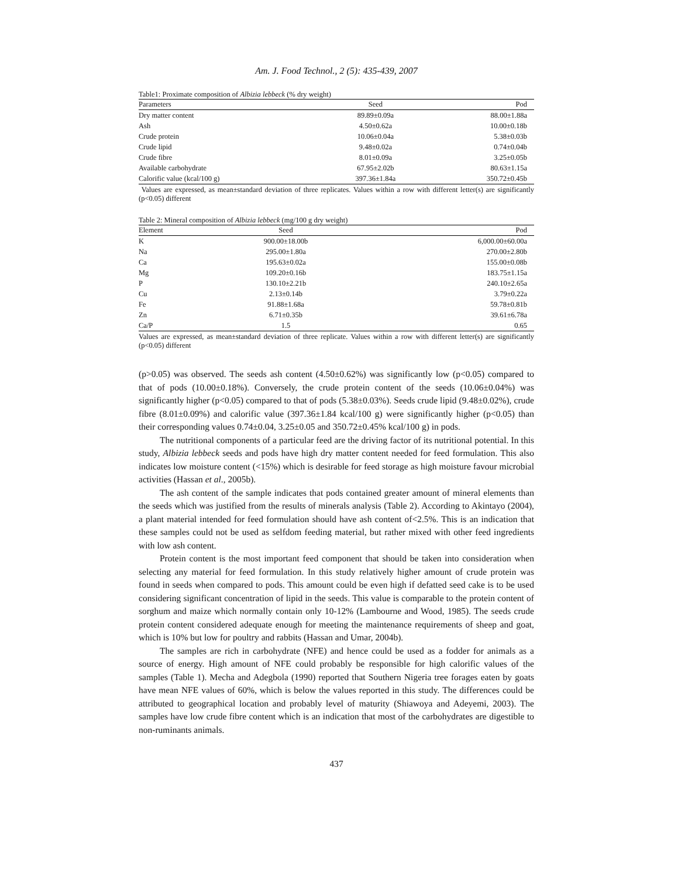Am. J. Food Technol., 2 (5): 435-439, 2007
Table1: Proximate composition of Albizia lebbeck (% dry weight)
| Parameters | Seed | Pod |
| --- | --- | --- |
| Dry matter content | 89.89±0.09a | 88.00±1.88a |
| Ash | 4.50±0.62a | 10.00±0.18b |
| Crude protein | 10.06±0.04a | 5.38±0.03b |
| Crude lipid | 9.48±0.02a | 0.74±0.04b |
| Crude fibre | 8.01±0.09a | 3.25±0.05b |
| Available carbohydrate | 67.95±2.02b | 80.63±1.15a |
| Calorific value (kcal/100 g) | 397.36±1.84a | 350.72±0.45b |
Values are expressed, as mean±standard deviation of three replicates. Values within a row with different letter(s) are significantly (p<0.05) different
Table 2: Mineral composition of Albizia lebbeck (mg/100 g dry weight)
| Element | Seed | Pod |
| --- | --- | --- |
| K | 900.00±18.00b | 6,000.00±60.00a |
| Na | 295.00±1.80a | 270.00±2.80b |
| Ca | 195.63±0.02a | 155.00±0.08b |
| Mg | 109.20±0.16b | 183.75±1.15a |
| P | 130.10±2.21b | 240.10±2.65a |
| Cu | 2.13±0.14b | 3.79±0.22a |
| Fe | 91.88±1.68a | 59.78±0.81b |
| Zn | 6.71±0.35b | 39.61±6.78a |
| Ca/P | 1.5 | 0.65 |
Values are expressed, as mean±standard deviation of three replicate. Values within a row with different letter(s) are significantly (p<0.05) different
(p>0.05) was observed. The seeds ash content (4.50±0.62%) was significantly low (p<0.05) compared to that of pods (10.00±0.18%). Conversely, the crude protein content of the seeds (10.06±0.04%) was significantly higher (p<0.05) compared to that of pods (5.38±0.03%). Seeds crude lipid (9.48±0.02%), crude fibre (8.01±0.09%) and calorific value (397.36±1.84 kcal/100 g) were significantly higher (p<0.05) than their corresponding values 0.74±0.04, 3.25±0.05 and 350.72±0.45% kcal/100 g) in pods.
The nutritional components of a particular feed are the driving factor of its nutritional potential. In this study, Albizia lebbeck seeds and pods have high dry matter content needed for feed formulation. This also indicates low moisture content (<15%) which is desirable for feed storage as high moisture favour microbial activities (Hassan et al., 2005b).
The ash content of the sample indicates that pods contained greater amount of mineral elements than the seeds which was justified from the results of minerals analysis (Table 2). According to Akintayo (2004), a plant material intended for feed formulation should have ash content of<2.5%. This is an indication that these samples could not be used as selfdom feeding material, but rather mixed with other feed ingredients with low ash content.
Protein content is the most important feed component that should be taken into consideration when selecting any material for feed formulation. In this study relatively higher amount of crude protein was found in seeds when compared to pods. This amount could be even high if defatted seed cake is to be used considering significant concentration of lipid in the seeds. This value is comparable to the protein content of sorghum and maize which normally contain only 10-12% (Lambourne and Wood, 1985). The seeds crude protein content considered adequate enough for meeting the maintenance requirements of sheep and goat, which is 10% but low for poultry and rabbits (Hassan and Umar, 2004b).
The samples are rich in carbohydrate (NFE) and hence could be used as a fodder for animals as a source of energy. High amount of NFE could probably be responsible for high calorific values of the samples (Table 1). Mecha and Adegbola (1990) reported that Southern Nigeria tree forages eaten by goats have mean NFE values of 60%, which is below the values reported in this study. The differences could be attributed to geographical location and probably level of maturity (Shiawoya and Adeyemi, 2003). The samples have low crude fibre content which is an indication that most of the carbohydrates are digestible to non-ruminants animals.
437